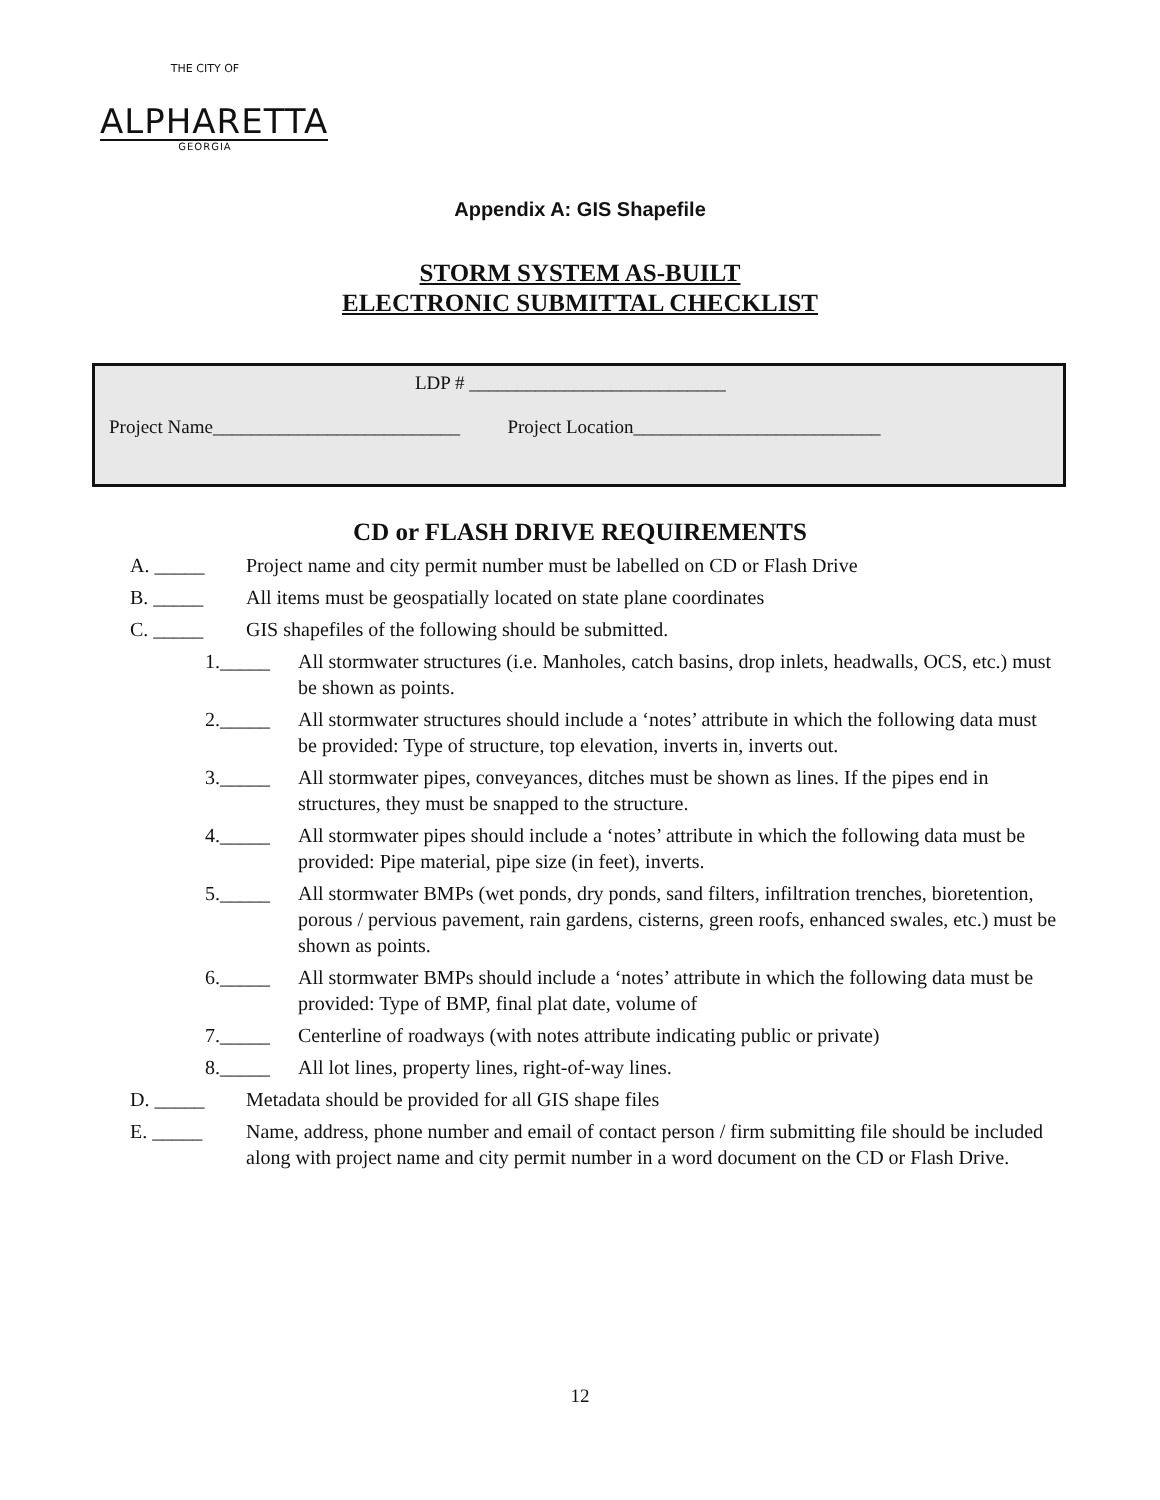THE CITY OF
ALPHARETTA
GEORGIA
Appendix A: GIS Shapefile
STORM SYSTEM AS-BUILT
ELECTRONIC SUBMITTAL CHECKLIST
LDP # ___________________________
Project Name__________________________ Project Location__________________________
CD or FLASH DRIVE REQUIREMENTS
A. _____ Project name and city permit number must be labelled on CD or Flash Drive
B. _____ All items must be geospatially located on state plane coordinates
C. _____ GIS shapefiles of the following should be submitted.
1._____ All stormwater structures (i.e. Manholes, catch basins, drop inlets, headwalls, OCS, etc.) must be shown as points.
2._____ All stormwater structures should include a ‘notes’ attribute in which the following data must be provided: Type of structure, top elevation, inverts in, inverts out.
3._____ All stormwater pipes, conveyances, ditches must be shown as lines. If the pipes end in structures, they must be snapped to the structure.
4._____ All stormwater pipes should include a ‘notes’ attribute in which the following data must be provided: Pipe material, pipe size (in feet), inverts.
5._____ All stormwater BMPs (wet ponds, dry ponds, sand filters, infiltration trenches, bioretention, porous / pervious pavement, rain gardens, cisterns, green roofs, enhanced swales, etc.) must be shown as points.
6._____ All stormwater BMPs should include a ‘notes’ attribute in which the following data must be provided: Type of BMP, final plat date, volume of
7._____ Centerline of roadways (with notes attribute indicating public or private)
8._____ All lot lines, property lines, right-of-way lines.
D. _____ Metadata should be provided for all GIS shape files
E. _____ Name, address, phone number and email of contact person / firm submitting file should be included along with project name and city permit number in a word document on the CD or Flash Drive.
12